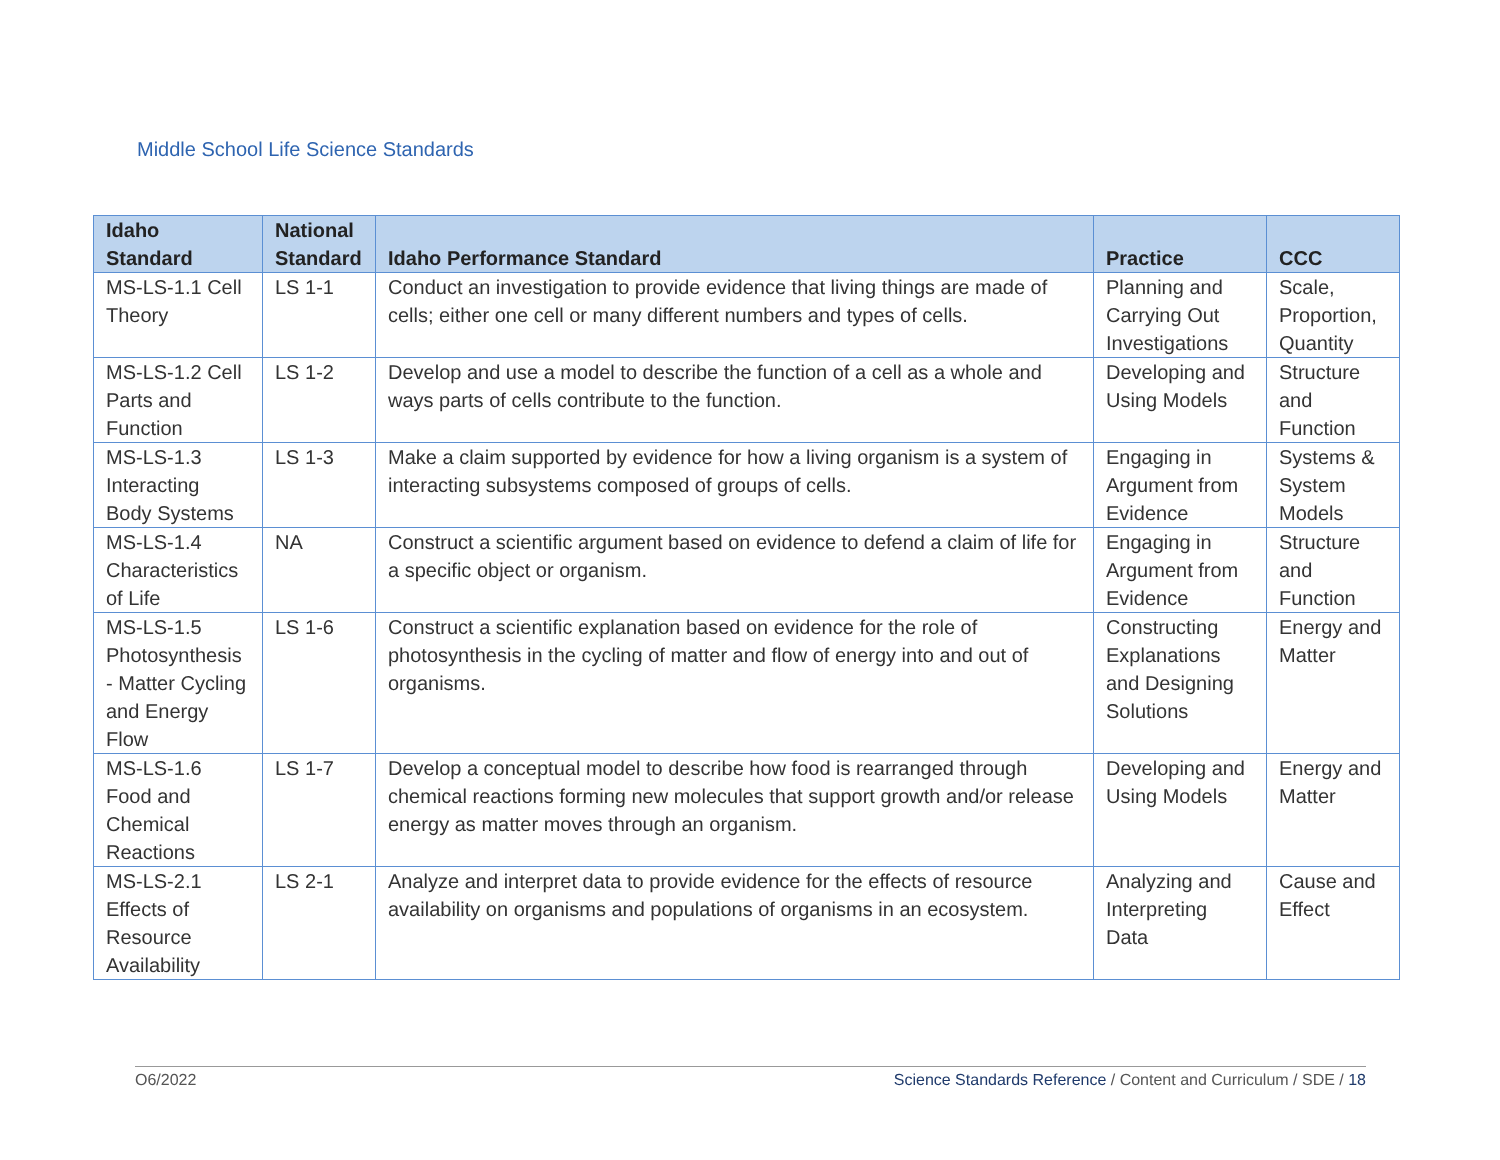Middle School Life Science Standards
| Idaho Standard | National Standard | Idaho Performance Standard | Practice | CCC |
| --- | --- | --- | --- | --- |
| MS-LS-1.1 Cell Theory | LS 1-1 | Conduct an investigation to provide evidence that living things are made of cells; either one cell or many different numbers and types of cells. | Planning and Carrying Out Investigations | Scale, Proportion, Quantity |
| MS-LS-1.2 Cell Parts and Function | LS 1-2 | Develop and use a model to describe the function of a cell as a whole and ways parts of cells contribute to the function. | Developing and Using Models | Structure and Function |
| MS-LS-1.3 Interacting Body Systems | LS 1-3 | Make a claim supported by evidence for how a living organism is a system of interacting subsystems composed of groups of cells. | Engaging in Argument from Evidence | Systems & System Models |
| MS-LS-1.4 Characteristics of Life | NA | Construct a scientific argument based on evidence to defend a claim of life for a specific object or organism. | Engaging in Argument from Evidence | Structure and Function |
| MS-LS-1.5 Photosynthesis - Matter Cycling and Energy Flow | LS 1-6 | Construct a scientific explanation based on evidence for the role of photosynthesis in the cycling of matter and flow of energy into and out of organisms. | Constructing Explanations and Designing Solutions | Energy and Matter |
| MS-LS-1.6 Food and Chemical Reactions | LS 1-7 | Develop a conceptual model to describe how food is rearranged through chemical reactions forming new molecules that support growth and/or release energy as matter moves through an organism. | Developing and Using Models | Energy and Matter |
| MS-LS-2.1 Effects of Resource Availability | LS 2-1 | Analyze and interpret data to provide evidence for the effects of resource availability on organisms and populations of organisms in an ecosystem. | Analyzing and Interpreting Data | Cause and Effect |
O6/2022 Science Standards Reference / Content and Curriculum / SDE / 18